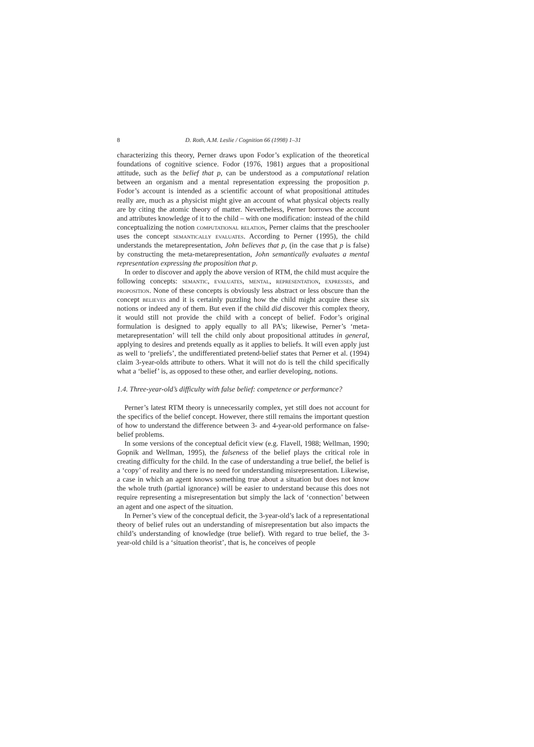8 D. Roth, A.M. Leslie / Cognition 66 (1998) 1–31
characterizing this theory, Perner draws upon Fodor’s explication of the theoretical foundations of cognitive science. Fodor (1976, 1981) argues that a propositional attitude, such as the belief that p, can be understood as a computational relation between an organism and a mental representation expressing the proposition p. Fodor’s account is intended as a scientific account of what propositional attitudes really are, much as a physicist might give an account of what physical objects really are by citing the atomic theory of matter. Nevertheless, Perner borrows the account and attributes knowledge of it to the child – with one modification: instead of the child conceptualizing the notion computational relation, Perner claims that the preschooler uses the concept semantically evaluates. According to Perner (1995), the child understands the metarepresentation, John believes that p, (in the case that p is false) by constructing the meta-metarepresentation, John semantically evaluates a mental representation expressing the proposition that p.
In order to discover and apply the above version of RTM, the child must acquire the following concepts: semantic, evaluates, mental, representation, expresses, and proposition. None of these concepts is obviously less abstract or less obscure than the concept believes and it is certainly puzzling how the child might acquire these six notions or indeed any of them. But even if the child did discover this complex theory, it would still not provide the child with a concept of belief. Fodor’s original formulation is designed to apply equally to all PA’s; likewise, Perner’s ‘meta-metarepresentation’ will tell the child only about propositional attitudes in general, applying to desires and pretends equally as it applies to beliefs. It will even apply just as well to ‘preliefs’, the undifferentiated pretend-belief states that Perner et al. (1994) claim 3-year-olds attribute to others. What it will not do is tell the child specifically what a ‘belief’ is, as opposed to these other, and earlier developing, notions.
1.4. Three-year-old’s difficulty with false belief: competence or performance?
Perner’s latest RTM theory is unnecessarily complex, yet still does not account for the specifics of the belief concept. However, there still remains the important question of how to understand the difference between 3- and 4-year-old performance on false-belief problems.
In some versions of the conceptual deficit view (e.g. Flavell, 1988; Wellman, 1990; Gopnik and Wellman, 1995), the falseness of the belief plays the critical role in creating difficulty for the child. In the case of understanding a true belief, the belief is a ‘copy’ of reality and there is no need for understanding misrepresentation. Likewise, a case in which an agent knows something true about a situation but does not know the whole truth (partial ignorance) will be easier to understand because this does not require representing a misrepresentation but simply the lack of ‘connection’ between an agent and one aspect of the situation.
In Perner’s view of the conceptual deficit, the 3-year-old’s lack of a representational theory of belief rules out an understanding of misrepresentation but also impacts the child’s understanding of knowledge (true belief). With regard to true belief, the 3-year-old child is a ‘situation theorist’, that is, he conceives of people